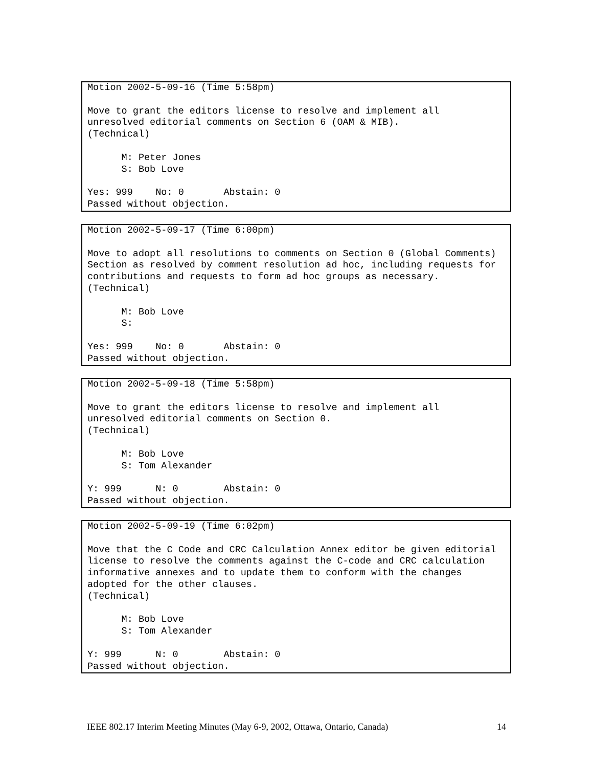Motion 2002-5-09-16 (Time 5:58pm) Move to grant the editors license to resolve and implement all unresolved editorial comments on Section 6 (OAM & MIB). (Technical) M: Peter Jones S: Bob Love Yes: 999 No: 0 Abstain: 0 Passed without objection.
Motion 2002-5-09-17 (Time 6:00pm) Move to adopt all resolutions to comments on Section 0 (Global Comments) Section as resolved by comment resolution ad hoc, including requests for contributions and requests to form ad hoc groups as necessary. (Technical) M: Bob Love S: Yes: 999 No: 0 Abstain: 0 Passed without objection.
Motion 2002-5-09-18 (Time 5:58pm) Move to grant the editors license to resolve and implement all unresolved editorial comments on Section 0. (Technical) M: Bob Love S: Tom Alexander Y: 999 N: 0 Abstain: 0 Passed without objection.
Motion 2002-5-09-19 (Time 6:02pm) Move that the C Code and CRC Calculation Annex editor be given editorial license to resolve the comments against the C-code and CRC calculation informative annexes and to update them to conform with the changes adopted for the other clauses. (Technical) M: Bob Love S: Tom Alexander Y: 999 N: 0 Abstain: 0 Passed without objection.
IEEE 802.17 Interim Meeting Minutes (May 6-9, 2002, Ottawa, Ontario, Canada) 14